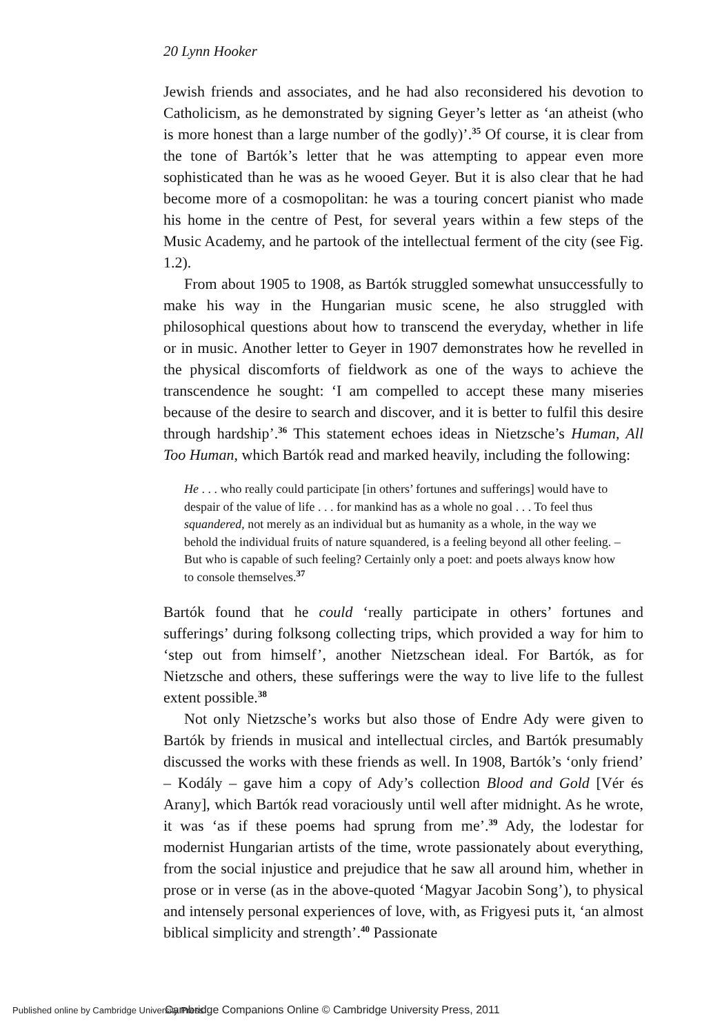20 Lynn Hooker
Jewish friends and associates, and he had also reconsidered his devotion to Catholicism, as he demonstrated by signing Geyer’s letter as ‘an atheist (who is more honest than a large number of the godly)’.<sup>35</sup> Of course, it is clear from the tone of Bartók’s letter that he was attempting to appear even more sophisticated than he was as he wooed Geyer. But it is also clear that he had become more of a cosmopolitan: he was a touring concert pianist who made his home in the centre of Pest, for several years within a few steps of the Music Academy, and he partook of the intellectual ferment of the city (see Fig. 1.2).
From about 1905 to 1908, as Bartók struggled somewhat unsuccessfully to make his way in the Hungarian music scene, he also struggled with philosophical questions about how to transcend the everyday, whether in life or in music. Another letter to Geyer in 1907 demonstrates how he revelled in the physical discomforts of fieldwork as one of the ways to achieve the transcendence he sought: ‘I am compelled to accept these many miseries because of the desire to search and discover, and it is better to fulfil this desire through hardship’.<sup>36</sup> This statement echoes ideas in Nietzsche’s Human, All Too Human, which Bartók read and marked heavily, including the following:
He . . . who really could participate [in others’ fortunes and sufferings] would have to despair of the value of life . . . for mankind has as a whole no goal . . . To feel thus squandered, not merely as an individual but as humanity as a whole, in the way we behold the individual fruits of nature squandered, is a feeling beyond all other feeling. – But who is capable of such feeling? Certainly only a poet: and poets always know how to console themselves.<sup>37</sup>
Bartók found that he could ‘really participate in others’ fortunes and sufferings’ during folksong collecting trips, which provided a way for him to ‘step out from himself’, another Nietzschean ideal. For Bartók, as for Nietzsche and others, these sufferings were the way to live life to the fullest extent possible.<sup>38</sup>
Not only Nietzsche’s works but also those of Endre Ady were given to Bartók by friends in musical and intellectual circles, and Bartók presumably discussed the works with these friends as well. In 1908, Bartók’s ‘only friend’ – Kodály – gave him a copy of Ady’s collection Blood and Gold [Vér és Arany], which Bartók read voraciously until well after midnight. As he wrote, it was ‘as if these poems had sprung from me’.<sup>39</sup> Ady, the lodestar for modernist Hungarian artists of the time, wrote passionately about everything, from the social injustice and prejudice that he saw all around him, whether in prose or in verse (as in the above-quoted ‘Magyar Jacobin Song’), to physical and intensely personal experiences of love, with, as Frigyesi puts it, ‘an almost biblical simplicity and strength’.<sup>40</sup> Passionate
Published online by Cambridge University Press Cambridge Companions Online © Cambridge University Press, 2011